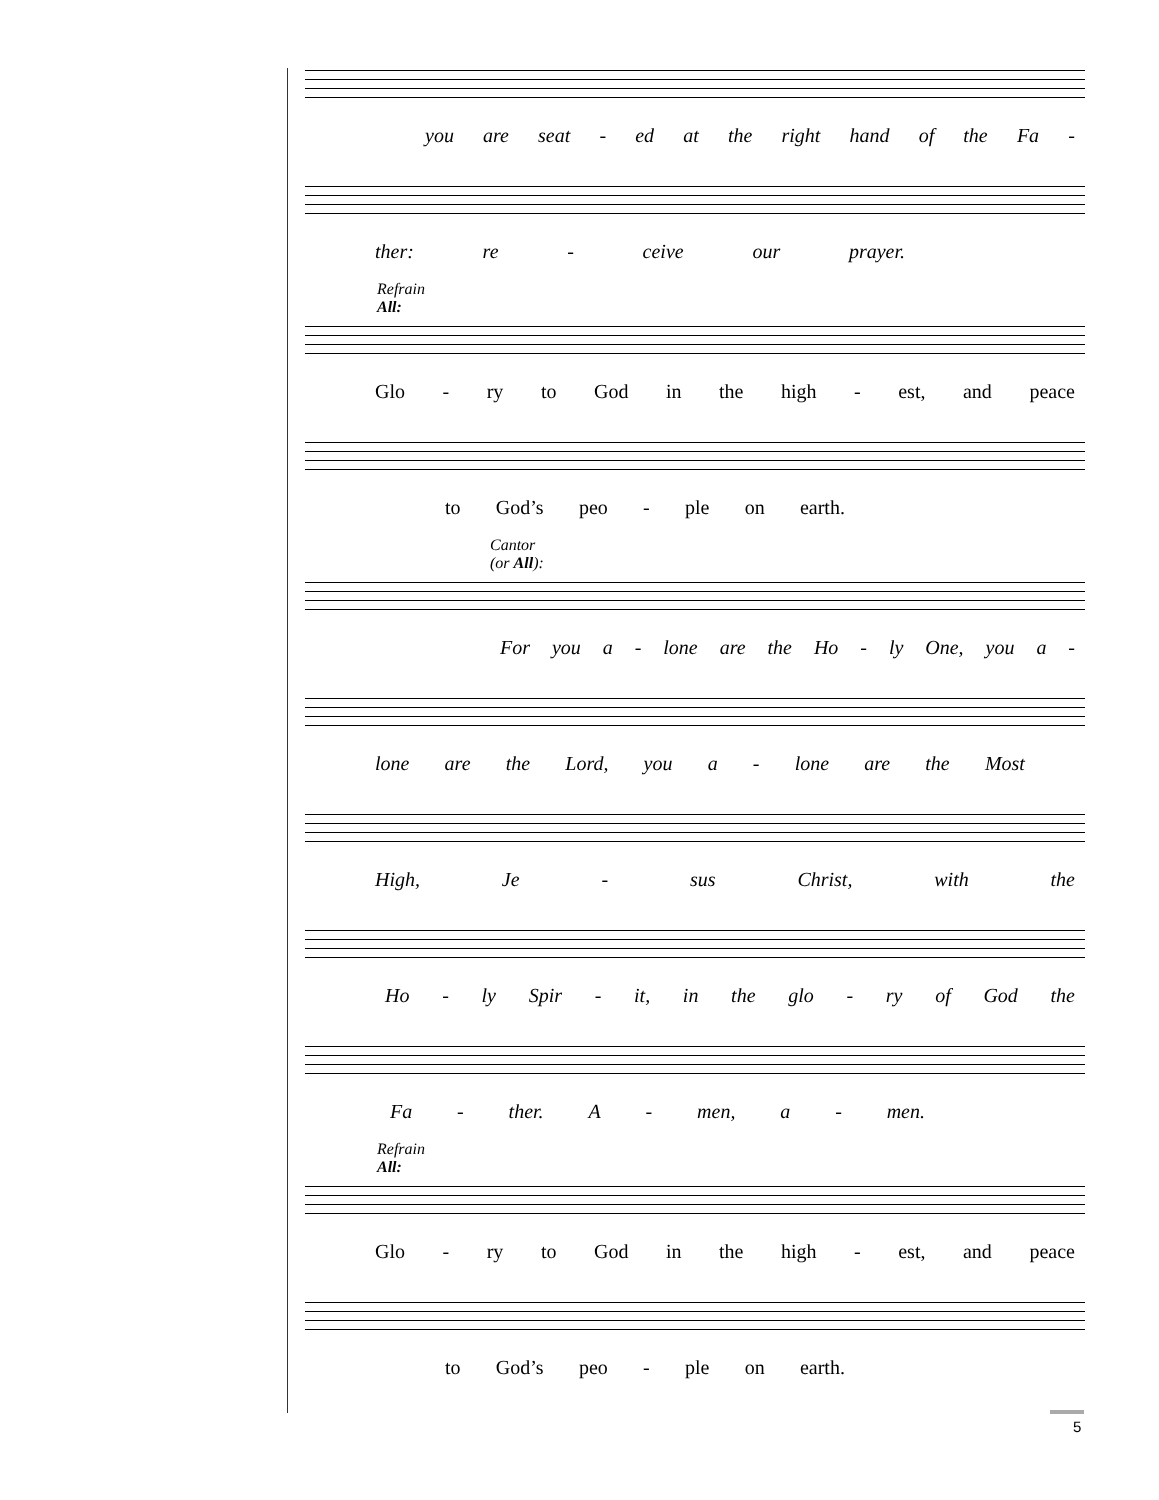you are seat - ed at the right hand of the Fa -
ther: re - ceive our prayer.
Refrain
All:
Glo - ry to God in the high - est, and peace
to God’s peo - ple on earth.
Cantor
(or All):
For you a - lone are the Ho - ly One, you a -
lone are the Lord, you a - lone are the Most
High, Je - sus Christ, with the
Ho - ly Spir - it, in the glo - ry of God the
Fa - ther. A - men, a - men.
Refrain
All:
Glo - ry to God in the high - est, and peace
to God’s peo - ple on earth.
5